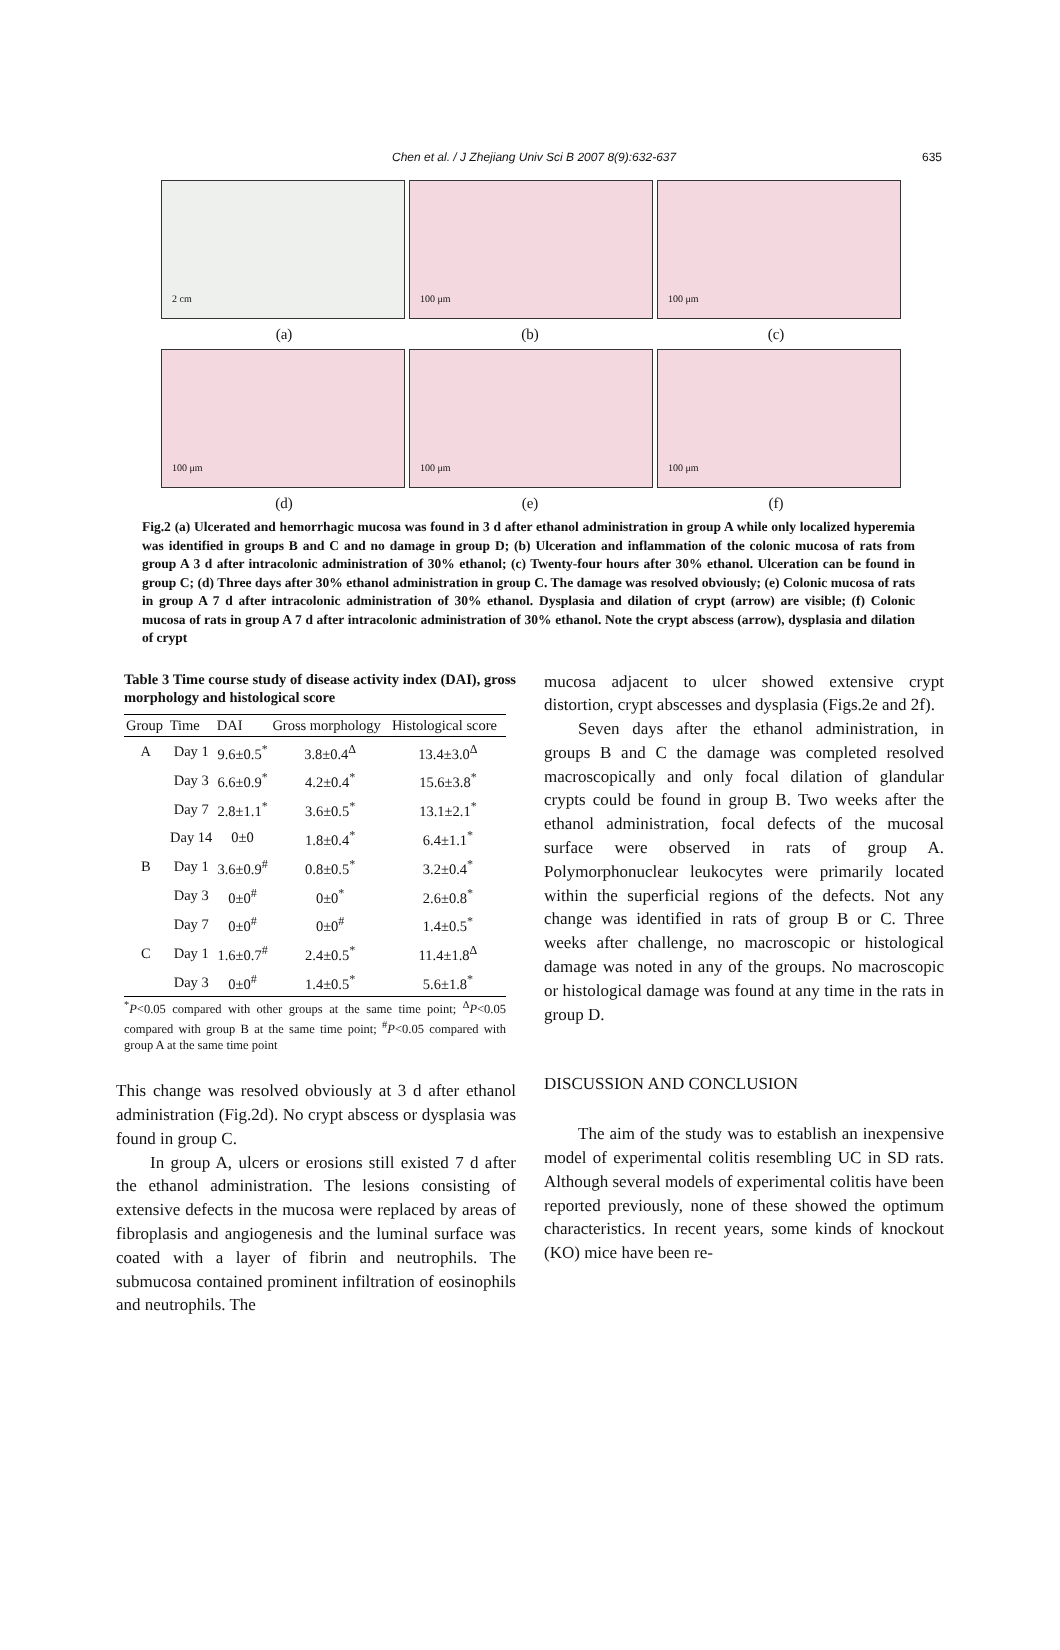Chen et al. / J Zhejiang Univ Sci B 2007 8(9):632-637 635
2 cm
100 μm
100 μm
(a) (b) (c)
100 μm
100 μm
100 μm
(d) (e) (f)
Fig.2 (a) Ulcerated and hemorrhagic mucosa was found in 3 d after ethanol administration in group A while only localized hyperemia was identified in groups B and C and no damage in group D; (b) Ulceration and inflammation of the colonic mucosa of rats from group A 3 d after intracolonic administration of 30% ethanol; (c) Twenty-four hours after 30% ethanol. Ulceration can be found in group C; (d) Three days after 30% ethanol administration in group C. The damage was resolved obviously; (e) Colonic mucosa of rats in group A 7 d after intracolonic administration of 30% ethanol. Dysplasia and dilation of crypt (arrow) are visible; (f) Colonic mucosa of rats in group A 7 d after intracolonic administration of 30% ethanol. Note the crypt abscess (arrow), dysplasia and dilation of crypt
Table 3 Time course study of disease activity index (DAI), gross morphology and histological score
| Group | Time | DAI | Gross morphology | Histological score |
| --- | --- | --- | --- | --- |
| A | Day 1 | 9.6±0.5<sup>*</sup> | 3.8±0.4<sup>Δ</sup> | 13.4±3.0<sup>Δ</sup> |
| | Day 3 | 6.6±0.9<sup>*</sup> | 4.2±0.4<sup>*</sup> | 15.6±3.8<sup>*</sup> |
| | Day 7 | 2.8±1.1<sup>*</sup> | 3.6±0.5<sup>*</sup> | 13.1±2.1<sup>*</sup> |
| | Day 14 | 0±0 | 1.8±0.4<sup>*</sup> | 6.4±1.1<sup>*</sup> |
| B | Day 1 | 3.6±0.9<sup>#</sup> | 0.8±0.5<sup>*</sup> | 3.2±0.4<sup>*</sup> |
| | Day 3 | 0±0<sup>#</sup> | 0±0<sup>*</sup> | 2.6±0.8<sup>*</sup> |
| | Day 7 | 0±0<sup>#</sup> | 0±0<sup>#</sup> | 1.4±0.5<sup>*</sup> |
| C | Day 1 | 1.6±0.7<sup>#</sup> | 2.4±0.5<sup>*</sup> | 11.4±1.8<sup>Δ</sup> |
| | Day 3 | 0±0<sup>#</sup> | 1.4±0.5<sup>*</sup> | 5.6±1.8<sup>*</sup> |
<sup>*</sup> P<0.05 compared with other groups at the same time point; <sup>Δ</sup>P<0.05 compared with group B at the same time point; <sup>#</sup>P<0.05 compared with group A at the same time point
This change was resolved obviously at 3 d after ethanol administration (Fig.2d). No crypt abscess or dysplasia was found in group C.
In group A, ulcers or erosions still existed 7 d after the ethanol administration. The lesions consisting of extensive defects in the mucosa were replaced by areas of fibroplasis and angiogenesis and the luminal surface was coated with a layer of fibrin and neutrophils. The submucosa contained prominent infiltration of eosinophils and neutrophils. The
mucosa adjacent to ulcer showed extensive crypt distortion, crypt abscesses and dysplasia (Figs.2e and 2f).
Seven days after the ethanol administration, in groups B and C the damage was completed resolved macroscopically and only focal dilation of glandular crypts could be found in group B. Two weeks after the ethanol administration, focal defects of the mucosal surface were observed in rats of group A. Polymorphonuclear leukocytes were primarily located within the superficial regions of the defects. Not any change was identified in rats of group B or C. Three weeks after challenge, no macroscopic or histological damage was noted in any of the groups. No macroscopic or histological damage was found at any time in the rats in group D.
DISCUSSION AND CONCLUSION
The aim of the study was to establish an inexpensive model of experimental colitis resembling UC in SD rats. Although several models of experimental colitis have been reported previously, none of these showed the optimum characteristics. In recent years, some kinds of knockout (KO) mice have been re-